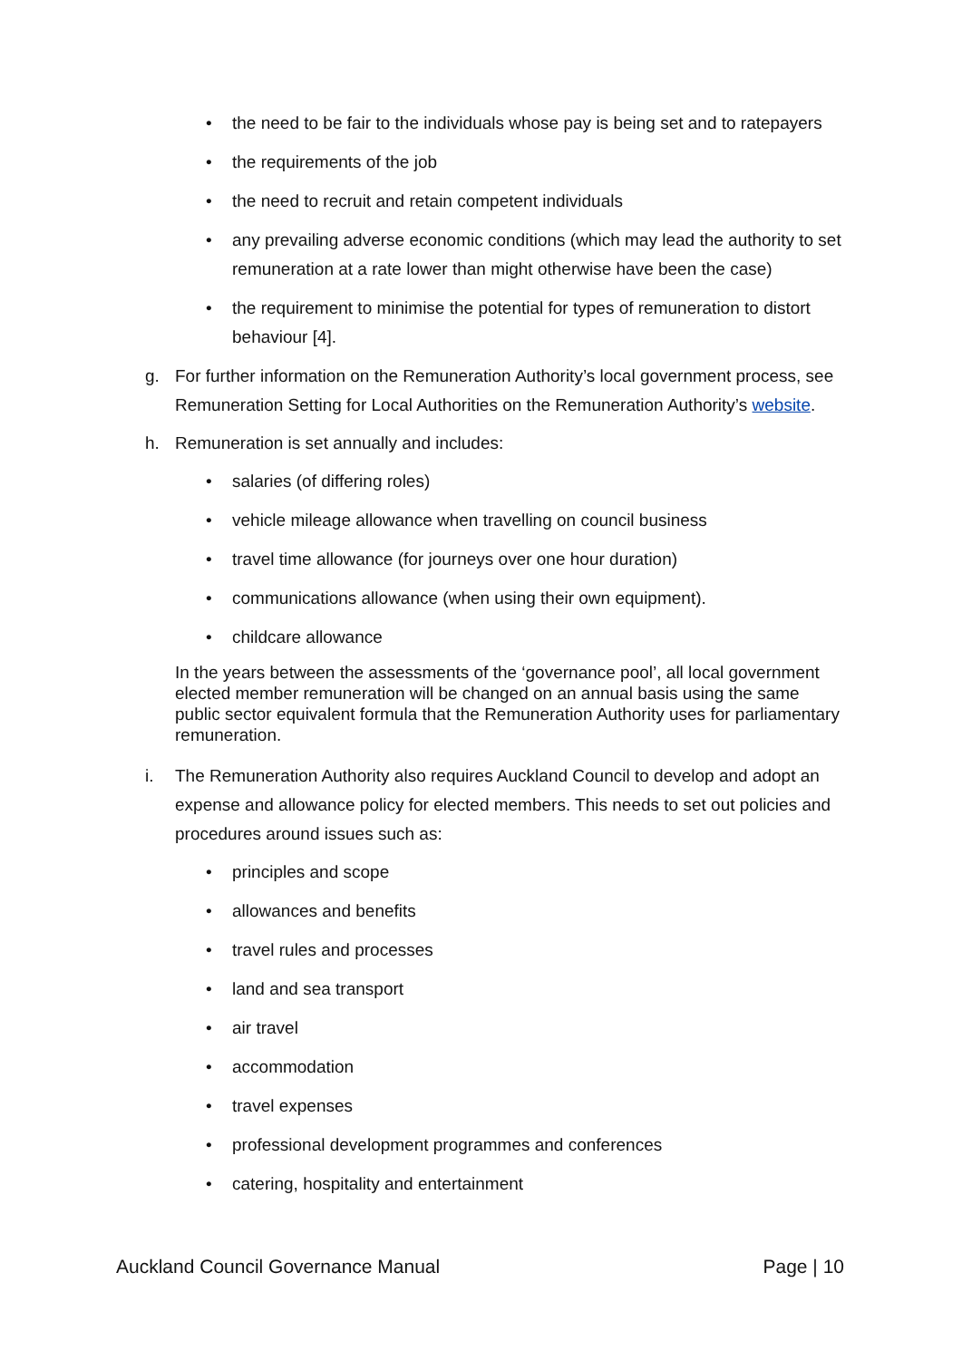• the need to be fair to the individuals whose pay is being set and to ratepayers
• the requirements of the job
• the need to recruit and retain competent individuals
• any prevailing adverse economic conditions (which may lead the authority to set remuneration at a rate lower than might otherwise have been the case)
• the requirement to minimise the potential for types of remuneration to distort behaviour [4].
g. For further information on the Remuneration Authority’s local government process, see Remuneration Setting for Local Authorities on the Remuneration Authority’s website.
h. Remuneration is set annually and includes:
• salaries (of differing roles)
• vehicle mileage allowance when travelling on council business
• travel time allowance (for journeys over one hour duration)
• communications allowance (when using their own equipment).
• childcare allowance
In the years between the assessments of the ‘governance pool’, all local government elected member remuneration will be changed on an annual basis using the same public sector equivalent formula that the Remuneration Authority uses for parliamentary remuneration.
i. The Remuneration Authority also requires Auckland Council to develop and adopt an expense and allowance policy for elected members. This needs to set out policies and procedures around issues such as:
• principles and scope
• allowances and benefits
• travel rules and processes
• land and sea transport
• air travel
• accommodation
• travel expenses
• professional development programmes and conferences
• catering, hospitality and entertainment
Auckland Council Governance Manual Page | 10